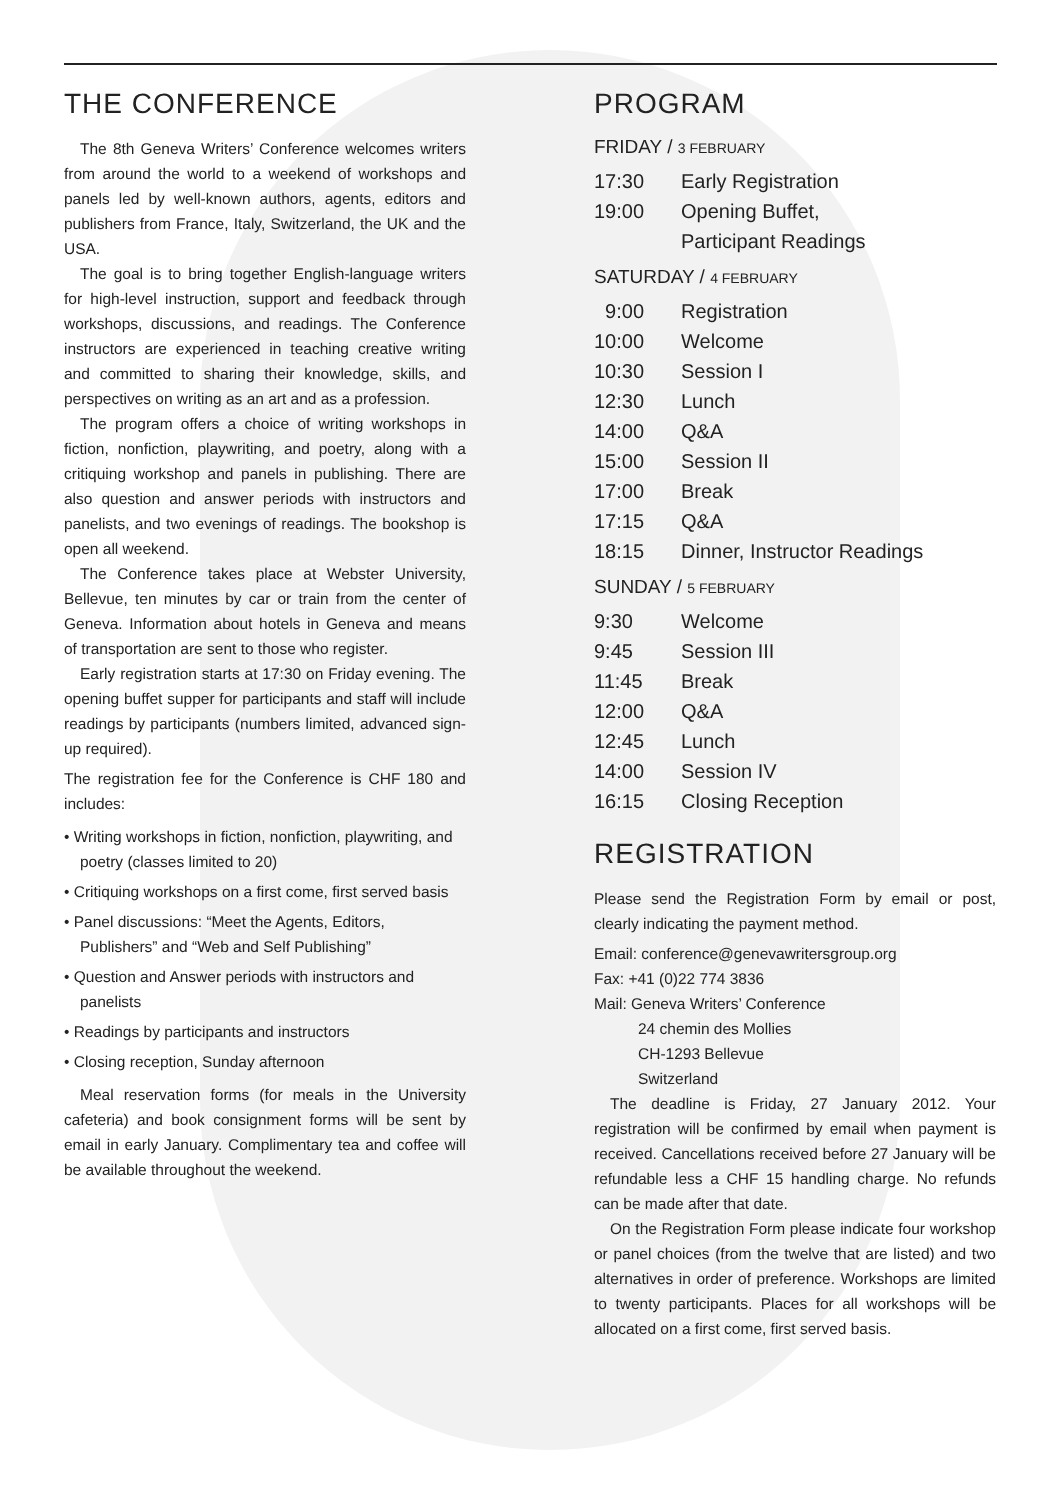THE CONFERENCE
The 8th Geneva Writers’ Conference welcomes writers from around the world to a weekend of workshops and panels led by well-known authors, agents, editors and publishers from France, Italy, Switzerland, the UK and the USA.
The goal is to bring together English-language writers for high-level instruction, support and feedback through workshops, discussions, and readings. The Conference instructors are experienced in teaching creative writing and committed to sharing their knowledge, skills, and perspectives on writing as an art and as a profession.
The program offers a choice of writing workshops in fiction, nonfiction, playwriting, and poetry, along with a critiquing workshop and panels in publishing. There are also question and answer periods with instructors and panelists, and two evenings of readings. The bookshop is open all weekend.
The Conference takes place at Webster University, Bellevue, ten minutes by car or train from the center of Geneva. Information about hotels in Geneva and means of transportation are sent to those who register.
Early registration starts at 17:30 on Friday evening. The opening buffet supper for participants and staff will include readings by participants (numbers limited, advanced sign-up required).
The registration fee for the Conference is CHF 180 and includes:
• Writing workshops in fiction, nonfiction, playwriting, and poetry (classes limited to 20)
• Critiquing workshops on a first come, first served basis
• Panel discussions: “Meet the Agents, Editors, Publishers” and “Web and Self Publishing”
• Question and Answer periods with instructors and panelists
• Readings by participants and instructors
• Closing reception, Sunday afternoon
Meal reservation forms (for meals in the University cafeteria) and book consignment forms will be sent by email in early January. Complimentary tea and coffee will be available throughout the weekend.
PROGRAM
FRIDAY / 3 FEBRUARY
| 17:30 | Early Registration |
| 19:00 | Opening Buffet, |
| | Participant Readings |
SATURDAY / 4 FEBRUARY
| 9:00 | Registration |
| 10:00 | Welcome |
| 10:30 | Session I |
| 12:30 | Lunch |
| 14:00 | Q&A |
| 15:00 | Session II |
| 17:00 | Break |
| 17:15 | Q&A |
| 18:15 | Dinner, Instructor Readings |
SUNDAY / 5 FEBRUARY
| 9:30 | Welcome |
| 9:45 | Session III |
| 11:45 | Break |
| 12:00 | Q&A |
| 12:45 | Lunch |
| 14:00 | Session IV |
| 16:15 | Closing Reception |
REGISTRATION
Please send the Registration Form by email or post, clearly indicating the payment method.
Email: conference@genevawritersgroup.org
Fax: +41 (0)22 774 3836
Mail: Geneva Writers’ Conference
24 chemin des Mollies
CH-1293 Bellevue
Switzerland
The deadline is Friday, 27 January 2012. Your registration will be confirmed by email when payment is received. Cancellations received before 27 January will be refundable less a CHF 15 handling charge. No refunds can be made after that date.
On the Registration Form please indicate four workshop or panel choices (from the twelve that are listed) and two alternatives in order of preference. Workshops are limited to twenty participants. Places for all workshops will be allocated on a first come, first served basis.